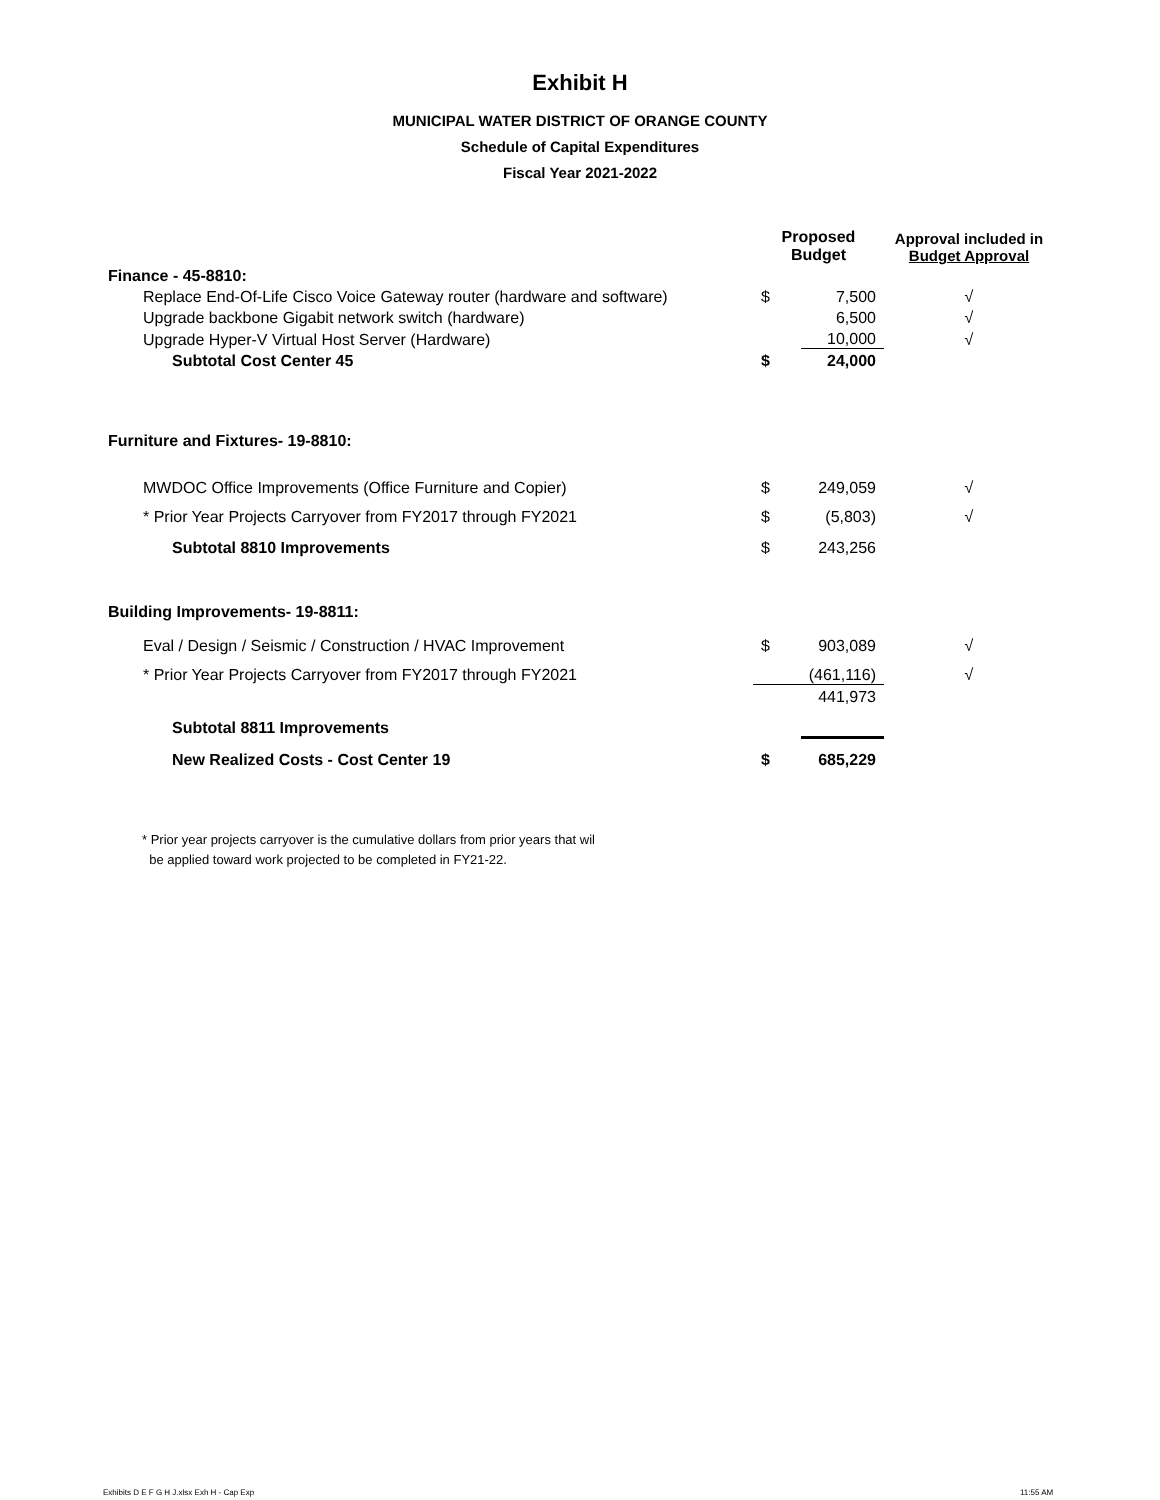Exhibit H
MUNICIPAL WATER DISTRICT OF ORANGE COUNTY
Schedule of Capital Expenditures
Fiscal Year 2021-2022
| | Proposed Budget | | Approval included in Budget Approval |
| --- | --- | --- | --- |
| Finance - 45-8810: | | | |
| Replace End-Of-Life Cisco Voice Gateway router (hardware and software) | $ | 7,500 | √ |
| Upgrade backbone Gigabit network switch (hardware) | | 6,500 | √ |
| Upgrade Hyper-V Virtual Host Server (Hardware) | | 10,000 | √ |
| Subtotal Cost Center 45 | $ | 24,000 | |
| Furniture and Fixtures- 19-8810: | | | |
| MWDOC Office Improvements (Office Furniture and Copier) | $ | 249,059 | √ |
| * Prior Year Projects Carryover from FY2017 through FY2021 | $ | (5,803) | √ |
| Subtotal 8810 Improvements | $ | 243,256 | |
| Building Improvements- 19-8811: | | | |
| Eval / Design / Seismic / Construction / HVAC Improvement | $ | 903,089 | √ |
| * Prior Year Projects Carryover from FY2017 through FY2021 | | (461,116) | √ |
| Subtotal 8811 Improvements | | 441,973 | |
| New Realized Costs - Cost Center 19 | $ | 685,229 | |
* Prior year projects carryover is the cumulative dollars from prior years that wil
be applied toward work projected to be completed in FY21-22.
Exhibits D E F G H J.xlsx Exh H - Cap Exp
11:55 AM